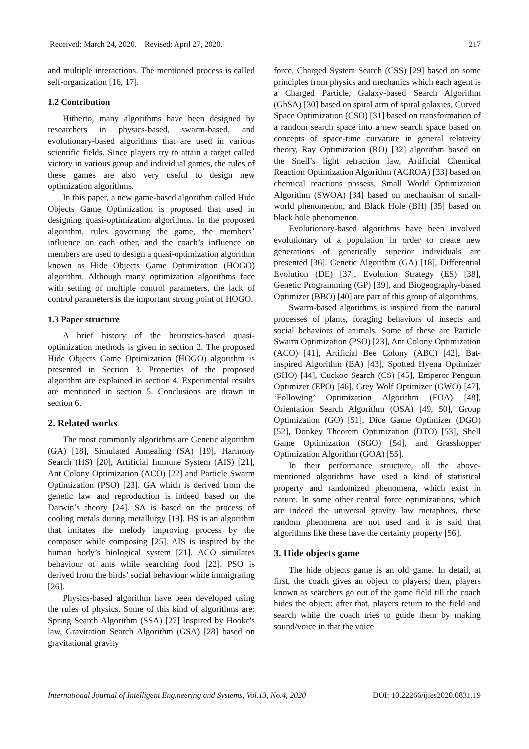Received: March 24, 2020. Revised: April 27, 2020. 217
and multiple interactions. The mentioned process is called self-organization [16, 17].
1.2 Contribution
Hitherto, many algorithms have been designed by researchers in physics-based, swarm-based, and evolutionary-based algorithms that are used in various scientific fields. Since players try to attain a target called victory in various group and individual games, the rules of these games are also very useful to design new optimization algorithms.
In this paper, a new game-based algorithm called Hide Objects Game Optimization is proposed that used in designing quasi-optimization algorithms. In the proposed algorithm, rules governing the game, the members’ influence on each other, and the coach’s influence on members are used to design a quasi-optimization algorithm known as Hide Objects Game Optimization (HOGO) algorithm. Although many optimization algorithms face with setting of multiple control parameters, the lack of control parameters is the important strong point of HOGO.
1.3 Paper structure
A brief history of the heuristics-based quasi-optimization methods is given in section 2. The proposed Hide Objects Game Optimization (HOGO) algorithm is presented in Section 3. Properties of the proposed algorithm are explained in section 4. Experimental results are mentioned in section 5. Conclusions are drawn in section 6.
2. Related works
The most commonly algorithms are Genetic algorithm (GA) [18], Simulated Annealing (SA) [19], Harmony Search (HS) [20], Artificial Immune System (AIS) [21], Ant Colony Optimization (ACO) [22] and Particle Swarm Optimization (PSO) [23]. GA which is derived from the genetic law and reproduction is indeed based on the Darwin’s theory [24]. SA is based on the process of cooling metals during metallurgy [19]. HS is an algorithm that imitates the melody improving process by the composer while composing [25]. AIS is inspired by the human body’s biological system [21]. ACO simulates behaviour of ants while searching food [22]. PSO is derived from the birds’ social behaviour while immigrating [26].
Physics-based algorithm have been developed using the rules of physics. Some of this kind of algorithms are: Spring Search Algorithm (SSA) [27] Inspired by Hooke's law, Gravitation Search Algorithm (GSA) [28] based on gravitational gravity
force, Charged System Search (CSS) [29] based on some principles from physics and mechanics which each agent is a Charged Particle, Galaxy-based Search Algorithm (GbSA) [30] based on spiral arm of spiral galaxies, Curved Space Optimization (CSO) [31] based on transformation of a random search space into a new search space based on concepts of space-time curvature in general relativity theory, Ray Optimization (RO) [32] algorithm based on the Snell’s light refraction law, Artificial Chemical Reaction Optimization Algorithm (ACROA) [33] based on chemical reactions possess, Small World Optimization Algorithm (SWOA) [34] based on mechanism of small-world phenomenon, and Black Hole (BH) [35] based on black hole phenomenon.
Evolutionary-based algorithms have been involved evolutionary of a population in order to create new generations of genetically superior individuals are presented [36]. Genetic Algorithm (GA) [18], Differential Evolution (DE) [37], Evolution Strategy (ES) [38], Genetic Programming (GP) [39], and Biogeography-based Optimizer (BBO) [40] are part of this group of algorithms.
Swarm-based algorithms is inspired from the natural processes of plants, foraging behaviors of insects and social behaviors of animals. Some of these are Particle Swarm Optimization (PSO) [23], Ant Colony Optimization (ACO) [41], Artificial Bee Colony (ABC) [42], Bat-inspired Algorithm (BA) [43], Spotted Hyena Optimizer (SHO) [44], Cuckoo Search (CS) [45], Emperor Penguin Optimizer (EPO) [46], Grey Wolf Optimizer (GWO) [47], ‘Following’ Optimization Algorithm (FOA) [48], Orientation Search Algorithm (OSA) [49, 50], Group Optimization (GO) [51], Dice Game Optimizer (DGO) [52], Donkey Theorem Optimization (DTO) [53], Shell Game Optimization (SGO) [54], and Grasshopper Optimization Algorithm (GOA) [55].
In their performance structure, all the above-mentioned algorithms have used a kind of statistical property and randomized phenomena, which exist in nature. In some other central force optimizations, which are indeed the universal gravity law metaphors, these random phenomena are not used and it is said that algorithms like these have the certainty property [56].
3. Hide objects game
The hide objects game is an old game. In detail, at first, the coach gives an object to players; then, players known as searchers go out of the game field till the coach hides the object; after that, players return to the field and search while the coach tries to guide them by making sound/voice in that the voice
International Journal of Intelligent Engineering and Systems, Vol.13, No.4, 2020 DOI: 10.22266/ijies2020.0831.19